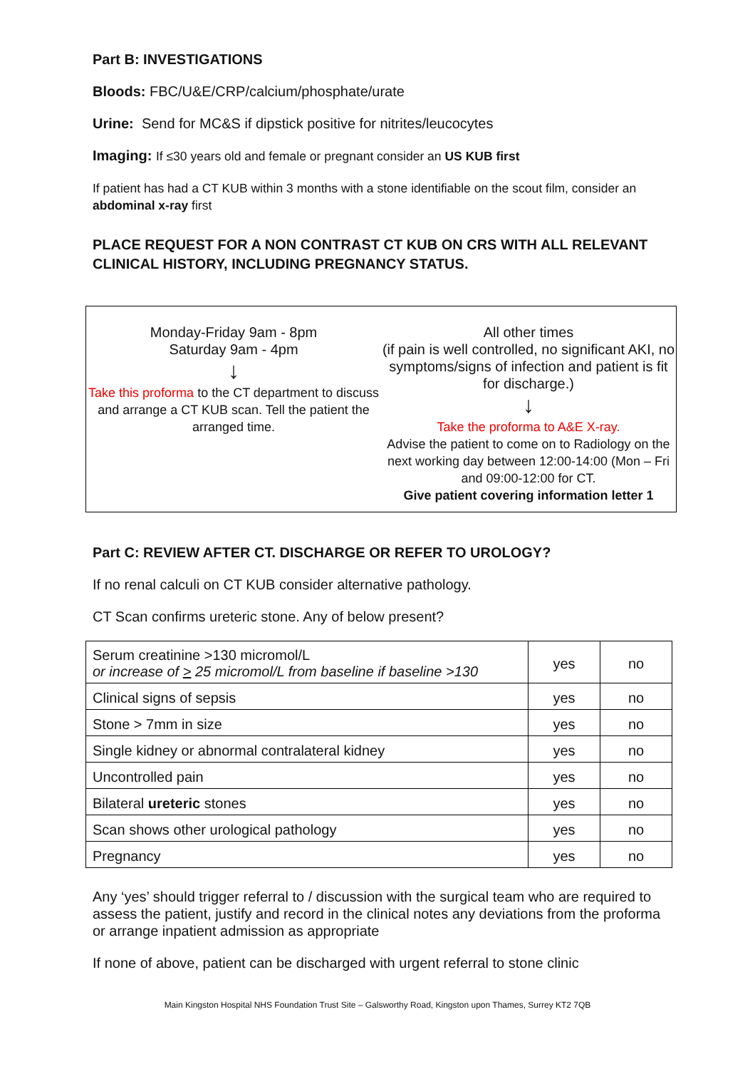Part B: INVESTIGATIONS
Bloods: FBC/U&E/CRP/calcium/phosphate/urate
Urine: Send for MC&S if dipstick positive for nitrites/leucocytes
Imaging: If ≤30 years old and female or pregnant consider an US KUB first
If patient has had a CT KUB within 3 months with a stone identifiable on the scout film, consider an abdominal x-ray first
PLACE REQUEST FOR A NON CONTRAST CT KUB ON CRS WITH ALL RELEVANT CLINICAL HISTORY, INCLUDING PREGNANCY STATUS.
Monday-Friday 9am - 8pm
Saturday 9am - 4pm
↓
Take this proforma to the CT department to discuss and arrange a CT KUB scan. Tell the patient the arranged time.
All other times
(if pain is well controlled, no significant AKI, no symptoms/signs of infection and patient is fit for discharge.)
↓
Take the proforma to A&E X-ray.
Advise the patient to come on to Radiology on the next working day between 12:00-14:00 (Mon – Fri and 09:00-12:00 for CT.
Give patient covering information letter 1
Part C: REVIEW AFTER CT. DISCHARGE OR REFER TO UROLOGY?
If no renal calculi on CT KUB consider alternative pathology.
CT Scan confirms ureteric stone. Any of below present?
| Serum creatinine >130 micromol/L or increase of > 25 micromol/L from baseline if baseline >130 | yes | no |
| Clinical signs of sepsis | yes | no |
| Stone > 7mm in size | yes | no |
| Single kidney or abnormal contralateral kidney | yes | no |
| Uncontrolled pain | yes | no |
| Bilateral ureteric stones | yes | no |
| Scan shows other urological pathology | yes | no |
| Pregnancy | yes | no |
Any ‘yes’ should trigger referral to / discussion with the surgical team who are required to assess the patient, justify and record in the clinical notes any deviations from the proforma or arrange inpatient admission as appropriate
If none of above, patient can be discharged with urgent referral to stone clinic
Main Kingston Hospital NHS Foundation Trust Site – Galsworthy Road, Kingston upon Thames, Surrey KT2 7QB